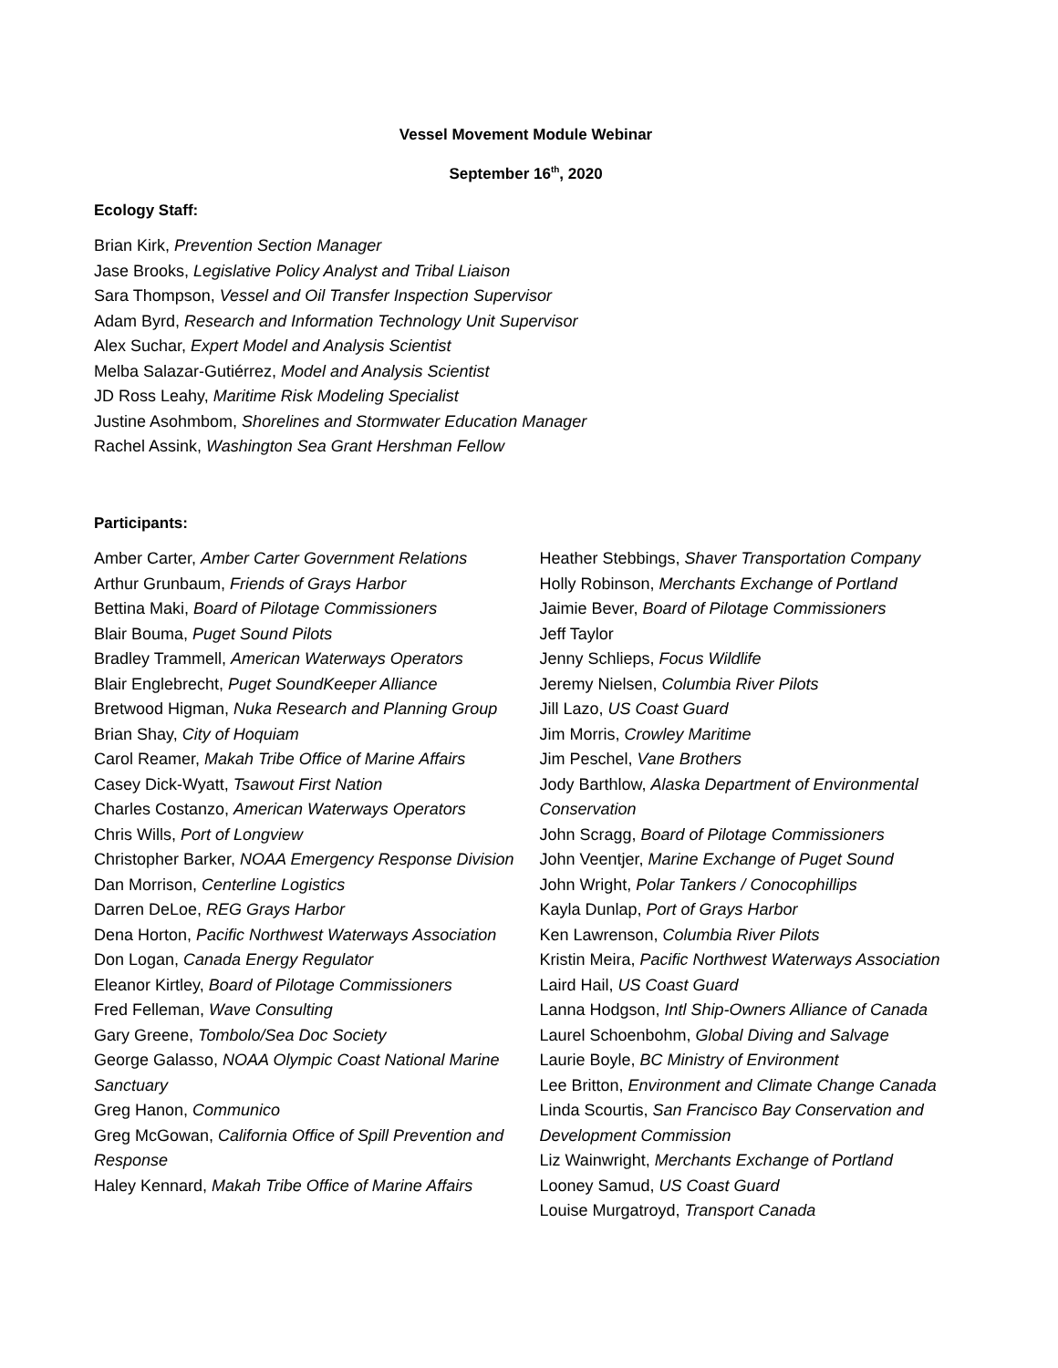Vessel Movement Module Webinar
September 16<sup>th</sup>, 2020
Ecology Staff:
Brian Kirk, Prevention Section Manager
Jase Brooks, Legislative Policy Analyst and Tribal Liaison
Sara Thompson, Vessel and Oil Transfer Inspection Supervisor
Adam Byrd, Research and Information Technology Unit Supervisor
Alex Suchar, Expert Model and Analysis Scientist
Melba Salazar-Gutiérrez, Model and Analysis Scientist
JD Ross Leahy, Maritime Risk Modeling Specialist
Justine Asohmbom, Shorelines and Stormwater Education Manager
Rachel Assink, Washington Sea Grant Hershman Fellow
Participants:
Amber Carter, Amber Carter Government Relations
Arthur Grunbaum, Friends of Grays Harbor
Bettina Maki, Board of Pilotage Commissioners
Blair Bouma, Puget Sound Pilots
Bradley Trammell, American Waterways Operators
Blair Englebrecht, Puget SoundKeeper Alliance
Bretwood Higman, Nuka Research and Planning Group
Brian Shay, City of Hoquiam
Carol Reamer, Makah Tribe Office of Marine Affairs
Casey Dick-Wyatt, Tsawout First Nation
Charles Costanzo, American Waterways Operators
Chris Wills, Port of Longview
Christopher Barker, NOAA Emergency Response Division
Dan Morrison, Centerline Logistics
Darren DeLoe, REG Grays Harbor
Dena Horton, Pacific Northwest Waterways Association
Don Logan, Canada Energy Regulator
Eleanor Kirtley, Board of Pilotage Commissioners
Fred Felleman, Wave Consulting
Gary Greene, Tombolo/Sea Doc Society
George Galasso, NOAA Olympic Coast National Marine Sanctuary
Greg Hanon, Communico
Greg McGowan, California Office of Spill Prevention and Response
Haley Kennard, Makah Tribe Office of Marine Affairs
Heather Stebbings, Shaver Transportation Company
Holly Robinson, Merchants Exchange of Portland
Jaimie Bever, Board of Pilotage Commissioners
Jeff Taylor
Jenny Schlieps, Focus Wildlife
Jeremy Nielsen, Columbia River Pilots
Jill Lazo, US Coast Guard
Jim Morris, Crowley Maritime
Jim Peschel, Vane Brothers
Jody Barthlow, Alaska Department of Environmental Conservation
John Scragg, Board of Pilotage Commissioners
John Veentjer, Marine Exchange of Puget Sound
John Wright, Polar Tankers / Conocophillips
Kayla Dunlap, Port of Grays Harbor
Ken Lawrenson, Columbia River Pilots
Kristin Meira, Pacific Northwest Waterways Association
Laird Hail, US Coast Guard
Lanna Hodgson, Intl Ship-Owners Alliance of Canada
Laurel Schoenbohm, Global Diving and Salvage
Laurie Boyle, BC Ministry of Environment
Lee Britton, Environment and Climate Change Canada
Linda Scourtis, San Francisco Bay Conservation and Development Commission
Liz Wainwright, Merchants Exchange of Portland
Looney Samud, US Coast Guard
Louise Murgatroyd, Transport Canada